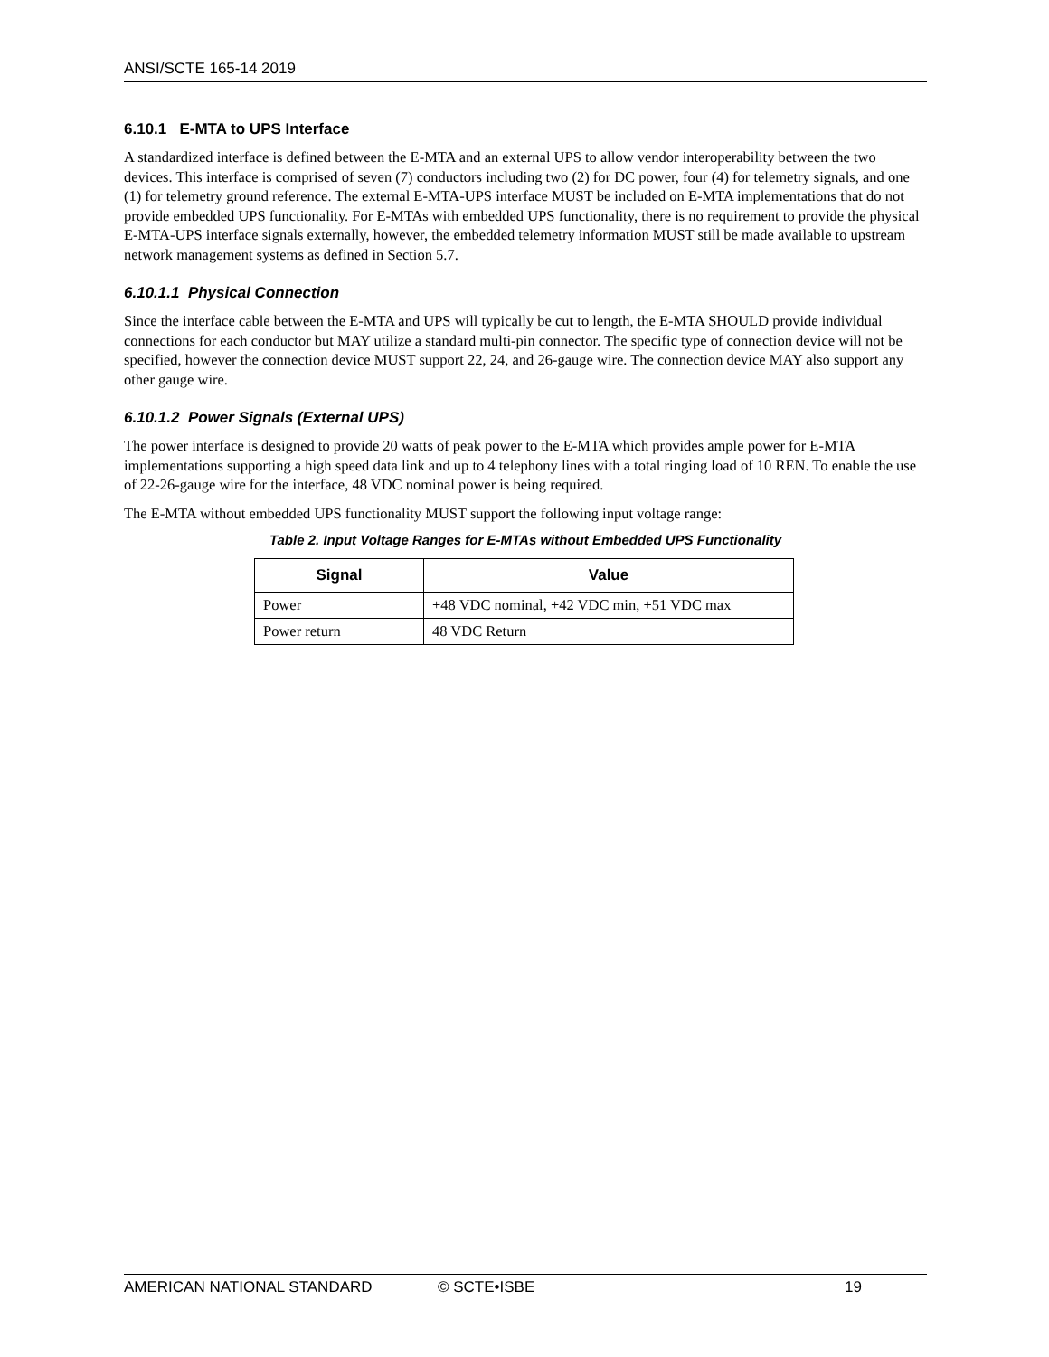ANSI/SCTE 165-14 2019
6.10.1 E-MTA to UPS Interface
A standardized interface is defined between the E-MTA and an external UPS to allow vendor interoperability between the two devices. This interface is comprised of seven (7) conductors including two (2) for DC power, four (4) for telemetry signals, and one (1) for telemetry ground reference. The external E-MTA-UPS interface MUST be included on E-MTA implementations that do not provide embedded UPS functionality. For E-MTAs with embedded UPS functionality, there is no requirement to provide the physical E-MTA-UPS interface signals externally, however, the embedded telemetry information MUST still be made available to upstream network management systems as defined in Section 5.7.
6.10.1.1 Physical Connection
Since the interface cable between the E-MTA and UPS will typically be cut to length, the E-MTA SHOULD provide individual connections for each conductor but MAY utilize a standard multi-pin connector. The specific type of connection device will not be specified, however the connection device MUST support 22, 24, and 26-gauge wire. The connection device MAY also support any other gauge wire.
6.10.1.2 Power Signals (External UPS)
The power interface is designed to provide 20 watts of peak power to the E-MTA which provides ample power for E-MTA implementations supporting a high speed data link and up to 4 telephony lines with a total ringing load of 10 REN. To enable the use of 22-26-gauge wire for the interface, 48 VDC nominal power is being required.
The E-MTA without embedded UPS functionality MUST support the following input voltage range:
Table 2. Input Voltage Ranges for E-MTAs without Embedded UPS Functionality
| Signal | Value |
| --- | --- |
| Power | +48 VDC nominal, +42 VDC min, +51 VDC max |
| Power return | 48 VDC Return |
AMERICAN NATIONAL STANDARD © SCTE•ISBE 19